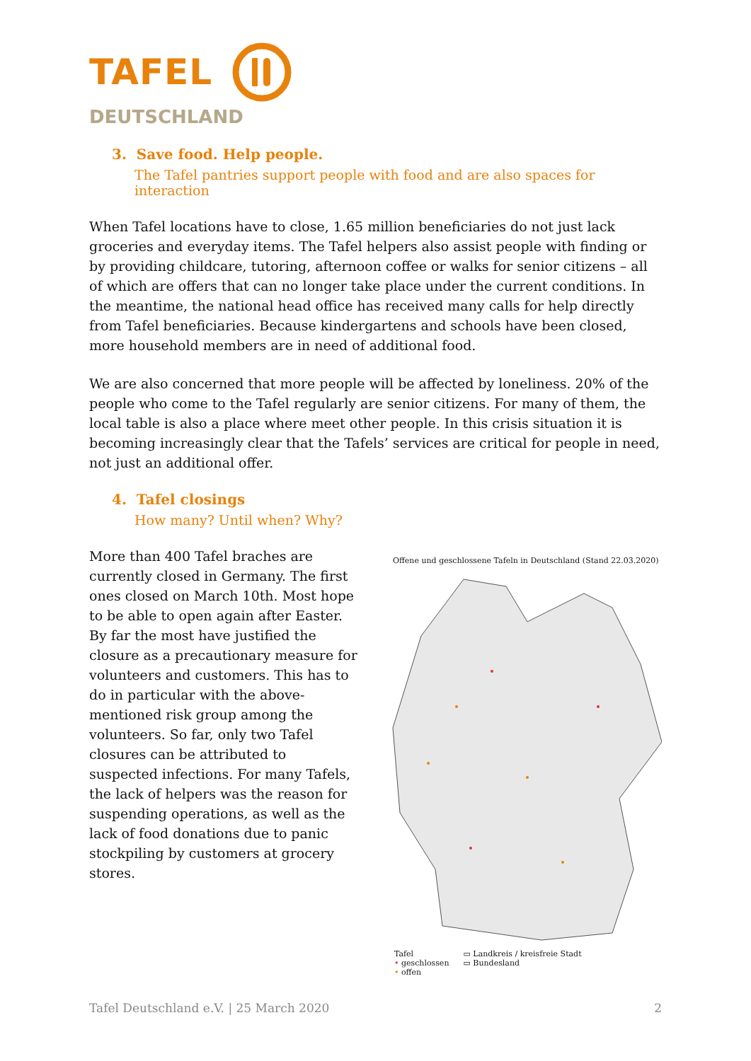TAFEL
DEUTSCHLAND
3. Save food. Help people.
The Tafel pantries support people with food and are also spaces for interaction
When Tafel locations have to close, 1.65 million beneficiaries do not just lack groceries and everyday items. The Tafel helpers also assist people with finding or by providing childcare, tutoring, afternoon coffee or walks for senior citizens – all of which are offers that can no longer take place under the current conditions. In the meantime, the national head office has received many calls for help directly from Tafel beneficiaries. Because kindergartens and schools have been closed, more household members are in need of additional food.
We are also concerned that more people will be affected by loneliness. 20% of the people who come to the Tafel regularly are senior citizens. For many of them, the local table is also a place where meet other people. In this crisis situation it is becoming increasingly clear that the Tafels’ services are critical for people in need, not just an additional offer.
4. Tafel closings
How many? Until when? Why?
More than 400 Tafel braches are currently closed in Germany. The first ones closed on March 10th. Most hope to be able to open again after Easter. By far the most have justified the closure as a precautionary measure for volunteers and customers. This has to do in particular with the above-mentioned risk group among the volunteers. So far, only two Tafel closures can be attributed to suspected infections. For many Tafels, the lack of helpers was the reason for suspending operations, as well as the lack of food donations due to panic stockpiling by customers at grocery stores.
Offene und geschlossene Tafeln in Deutschland (Stand 22.03.2020)
Tafel
• geschlossen
• offen
▭ Landkreis / kreisfreie Stadt
▭ Bundesland
Tafel Deutschland e.V. | 25 March 2020 2